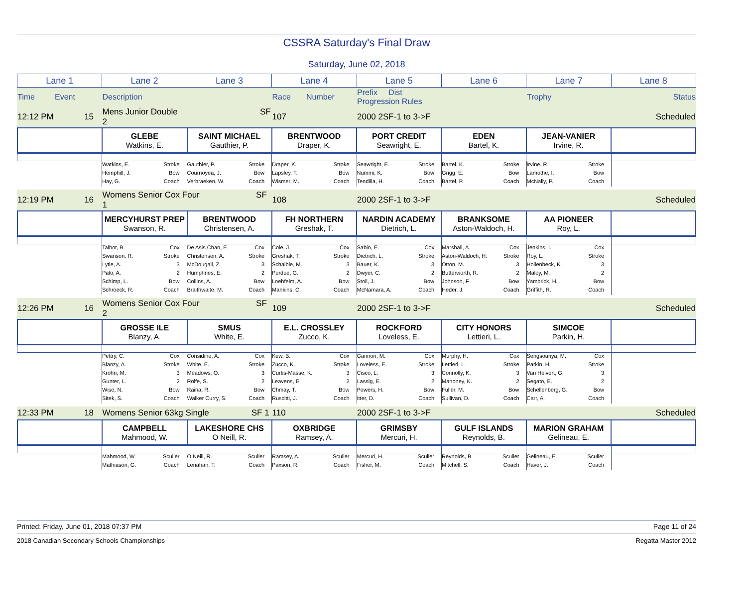CSSRA Saturday's Final Draw
Saturday, June 02, 2018
| Lane 1 | Lane 2 | Lane 3 | Lane 4 | Lane 5 | Lane 6 | Lane 7 | Lane 8 |
| Time Event | Description | Race Number | Prefix Dist Progression Rules | | Trophy | Status |
| 12:12 PM 15 | Mens Junior Double SF 2 | 107 | 2000 2SF-1 to 3->F | | Scheduled |
| | GLEBE Watkins, E. | SAINT MICHAEL Gauthier, P. | BRENTWOOD Draper, K. | PORT CREDIT Seawright, E. | EDEN Bartel, K. | JEAN-VANIER Irvine, R. | |
| | Watkins, E. Stroke Hemphill, J. Bow Hay, G. Coach | Gauthier, P. Stroke Cournoyea, J. Bow Verbraeken, W. Coach | Draper, K. Stroke Lapsley, T. Bow Wismer, M. Coach | Seawright, E. Stroke Nummi, K. Bow Tendilla, H. Coach | Bartel, K. Stroke Grigg, E. Bow Bartel, P. Coach | Irvine, R. Stroke Lamothe, I. Bow McNally, P. Coach | |
| 12:19 PM 16 | Womens Senior Cox Four SF 1 | 108 | 2000 2SF-1 to 3->F | | Scheduled |
| | MERCYHURST PREP Swanson, R. | BRENTWOOD Christensen, A. | FH NORTHERN Greshak, T. | NARDIN ACADEMY Dietrich, L. | BRANKSOME Aston-Waldoch, H. | AA PIONEER Roy, L. | |
| | Talbot, B. Cox Swanson, R. Stroke Lytle, A. 3 Palo, A. 2 Schimp, L. Bow Schroeck, R. Coach | De Asis Chan, E. Cox Christensen, A. Stroke McDougall, Z. 3 Humphries, E. 2 Collins, A. Bow Braithwaite, M. Coach | Cole, J. Cox Greshak, T. Stroke Schaible, M. 3 Purdue, G. 2 Loehfelm, A. Bow Mankins, C. Coach | Sabio, E. Cox Dietrich, L. Stroke Bauer, K. 3 Dwyer, C. 2 Stoll, J. Bow McNamara, A. Coach | Marshall, A. Cox Aston-Waldoch, H. Stroke Otton, M. 3 Butterworth, R. 2 Johnson, F. Bow Heder, J. Coach | Jenkins, I. Cox Roy, L. Stroke Hollenbeck, K. 3 Maloy, M. 2 Yambrick, H. Bow Griffith, R. Coach | |
| 12:26 PM 16 | Womens Senior Cox Four SF 2 | 109 | 2000 2SF-1 to 3->F | | Scheduled |
| | GROSSE ILE Blanzy, A. | SMUS White, E. | E.L. CROSSLEY Zucco, K. | ROCKFORD Loveless, E. | CITY HONORS Lettieri, L. | SIMCOE Parkin, H. | |
| | Pettry, C. Cox Blanzy, A. Stroke Krohn, M. 3 Gunter, L. 2 Wise, N. Bow Sitek, S. Coach | Considine, A. Cox White, E. Stroke Meadows, O. 3 Rolfe, S. 2 Raina, R. Bow Walker Curry, S. Coach | Kew, B. Cox Zucco, K. Stroke Curtis-Masse, K. 3 Leavens, E. 2 Chmay, T. Bow Ruscitti, J. Coach | Gannon, M. Cox Loveless, E. Stroke Cisco, L. 3 Lassig, E. 2 Powers, H. Bow Itter, D. Coach | Murphy, H. Cox Lettieri, L. Stroke Connolly, K. 3 Mahoney, K. 2 Fuller, M. Bow Sullivan, D. Coach | Sengsouriya, M. Cox Parkin, H. Stroke Van Helvert, G. 3 Segato, E. 2 Schellenberg, G. Bow Carr, A. Coach | |
| 12:33 PM 18 | Womens Senior 63kg Single SF 1 | 110 | 2000 2SF-1 to 3->F | | Scheduled |
| | CAMPBELL Mahmood, W. | LAKESHORE CHS O Neill, R. | OXBRIDGE Ramsey, A. | GRIMSBY Mercuri, H. | GULF ISLANDS Reynolds, B. | MARION GRAHAM Gelineau, E. | |
| | Mahmood, W. Sculler Mathiason, G. Coach | O Neill, R. Sculler Lenahan, T. Coach | Ramsey, A. Sculler Paxson, R. Coach | Mercuri, H. Sculler Fisher, M. Coach | Reynolds, B. Sculler Mitchell, S. Coach | Gelineau, E. Sculler Haver, J. Coach | |
Printed: Friday, June 01, 2018 07:37 PM Page 11 of 24
2018 Canadian Secondary Schools Championships Regatta Master 2012